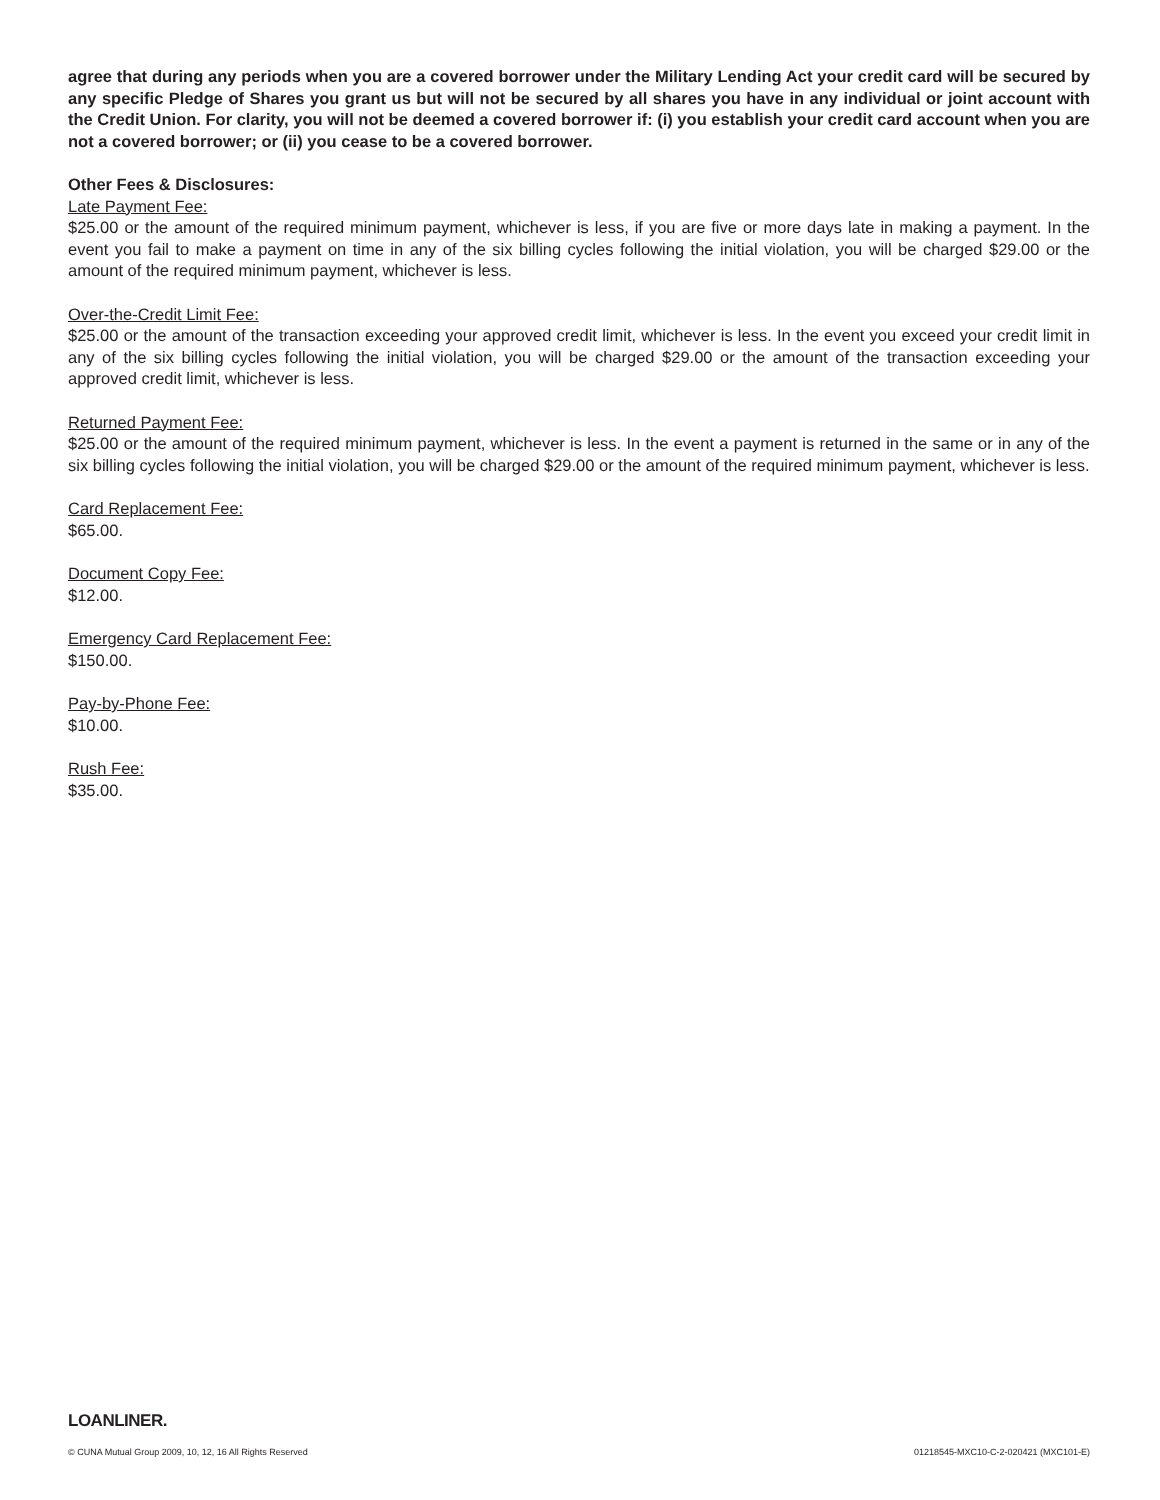agree that during any periods when you are a covered borrower under the Military Lending Act your credit card will be secured by any specific Pledge of Shares you grant us but will not be secured by all shares you have in any individual or joint account with the Credit Union. For clarity, you will not be deemed a covered borrower if: (i) you establish your credit card account when you are not a covered borrower; or (ii) you cease to be a covered borrower.
Other Fees & Disclosures:
Late Payment Fee:
$25.00 or the amount of the required minimum payment, whichever is less, if you are five or more days late in making a payment. In the event you fail to make a payment on time in any of the six billing cycles following the initial violation, you will be charged $29.00 or the amount of the required minimum payment, whichever is less.
Over-the-Credit Limit Fee:
$25.00 or the amount of the transaction exceeding your approved credit limit, whichever is less. In the event you exceed your credit limit in any of the six billing cycles following the initial violation, you will be charged $29.00 or the amount of the transaction exceeding your approved credit limit, whichever is less.
Returned Payment Fee:
$25.00 or the amount of the required minimum payment, whichever is less. In the event a payment is returned in the same or in any of the six billing cycles following the initial violation, you will be charged $29.00 or the amount of the required minimum payment, whichever is less.
Card Replacement Fee:
$65.00.
Document Copy Fee:
$12.00.
Emergency Card Replacement Fee:
$150.00.
Pay-by-Phone Fee:
$10.00.
Rush Fee:
$35.00.
LOANLINER.
© CUNA Mutual Group 2009, 10, 12, 16 All Rights Reserved 01218545-MXC10-C-2-020421 (MXC101-E)